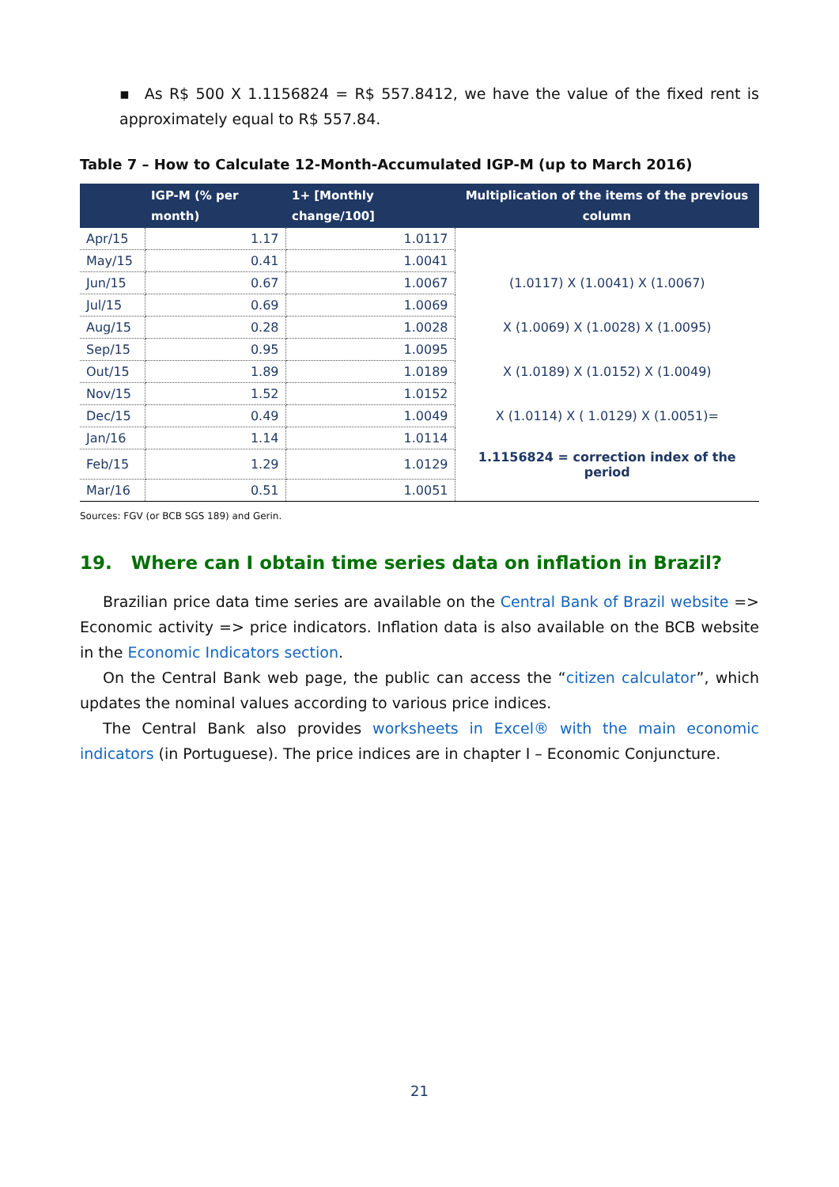▪ As R$ 500 X 1.1156824 = R$ 557.8412, we have the value of the fixed rent is approximately equal to R$ 557.84.
Table 7 – How to Calculate 12-Month-Accumulated IGP-M (up to March 2016)
| | IGP-M (% per month) | 1+ [Monthly change/100] | Multiplication of the items of the previous column |
| --- | --- | --- | --- |
| Apr/15 | 1.17 | 1.0117 | |
| May/15 | 0.41 | 1.0041 | |
| Jun/15 | 0.67 | 1.0067 | (1.0117) X (1.0041) X (1.0067) |
| Jul/15 | 0.69 | 1.0069 | |
| Aug/15 | 0.28 | 1.0028 | X (1.0069) X (1.0028) X (1.0095) |
| Sep/15 | 0.95 | 1.0095 | |
| Out/15 | 1.89 | 1.0189 | X (1.0189) X (1.0152) X (1.0049) |
| Nov/15 | 1.52 | 1.0152 | |
| Dec/15 | 0.49 | 1.0049 | X (1.0114) X ( 1.0129) X (1.0051)= |
| Jan/16 | 1.14 | 1.0114 | |
| Feb/15 | 1.29 | 1.0129 | 1.1156824 = correction index of the period |
| Mar/16 | 0.51 | 1.0051 | |
Sources: FGV (or BCB SGS 189) and Gerin.
19. Where can I obtain time series data on inflation in Brazil?
Brazilian price data time series are available on the Central Bank of Brazil website => Economic activity => price indicators. Inflation data is also available on the BCB website in the Economic Indicators section.
On the Central Bank web page, the public can access the “citizen calculator”, which updates the nominal values according to various price indices.
The Central Bank also provides worksheets in Excel® with the main economic indicators (in Portuguese). The price indices are in chapter I – Economic Conjuncture.
21